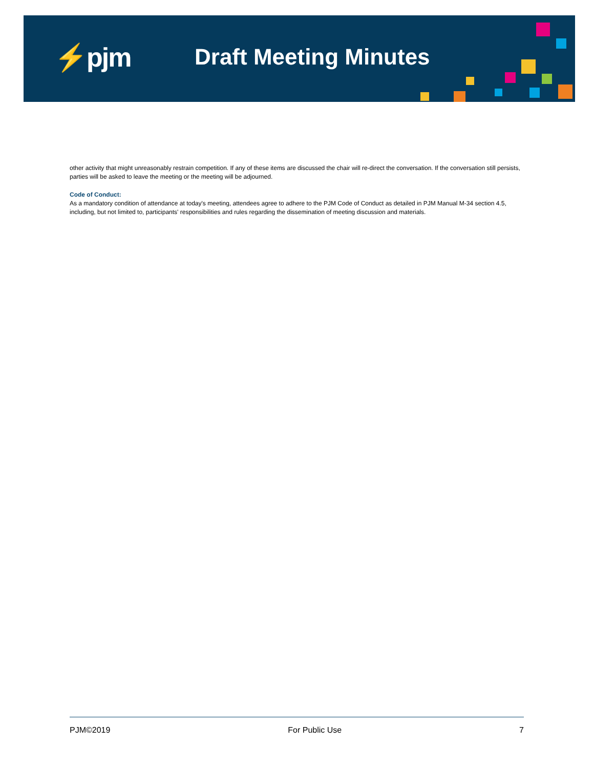⚡pjm Draft Meeting Minutes
other activity that might unreasonably restrain competition. If any of these items are discussed the chair will re-direct the conversation. If the conversation still persists, parties will be asked to leave the meeting or the meeting will be adjourned.
Code of Conduct:
As a mandatory condition of attendance at today's meeting, attendees agree to adhere to the PJM Code of Conduct as detailed in PJM Manual M-34 section 4.5, including, but not limited to, participants' responsibilities and rules regarding the dissemination of meeting discussion and materials.
PJM©2019 For Public Use 7